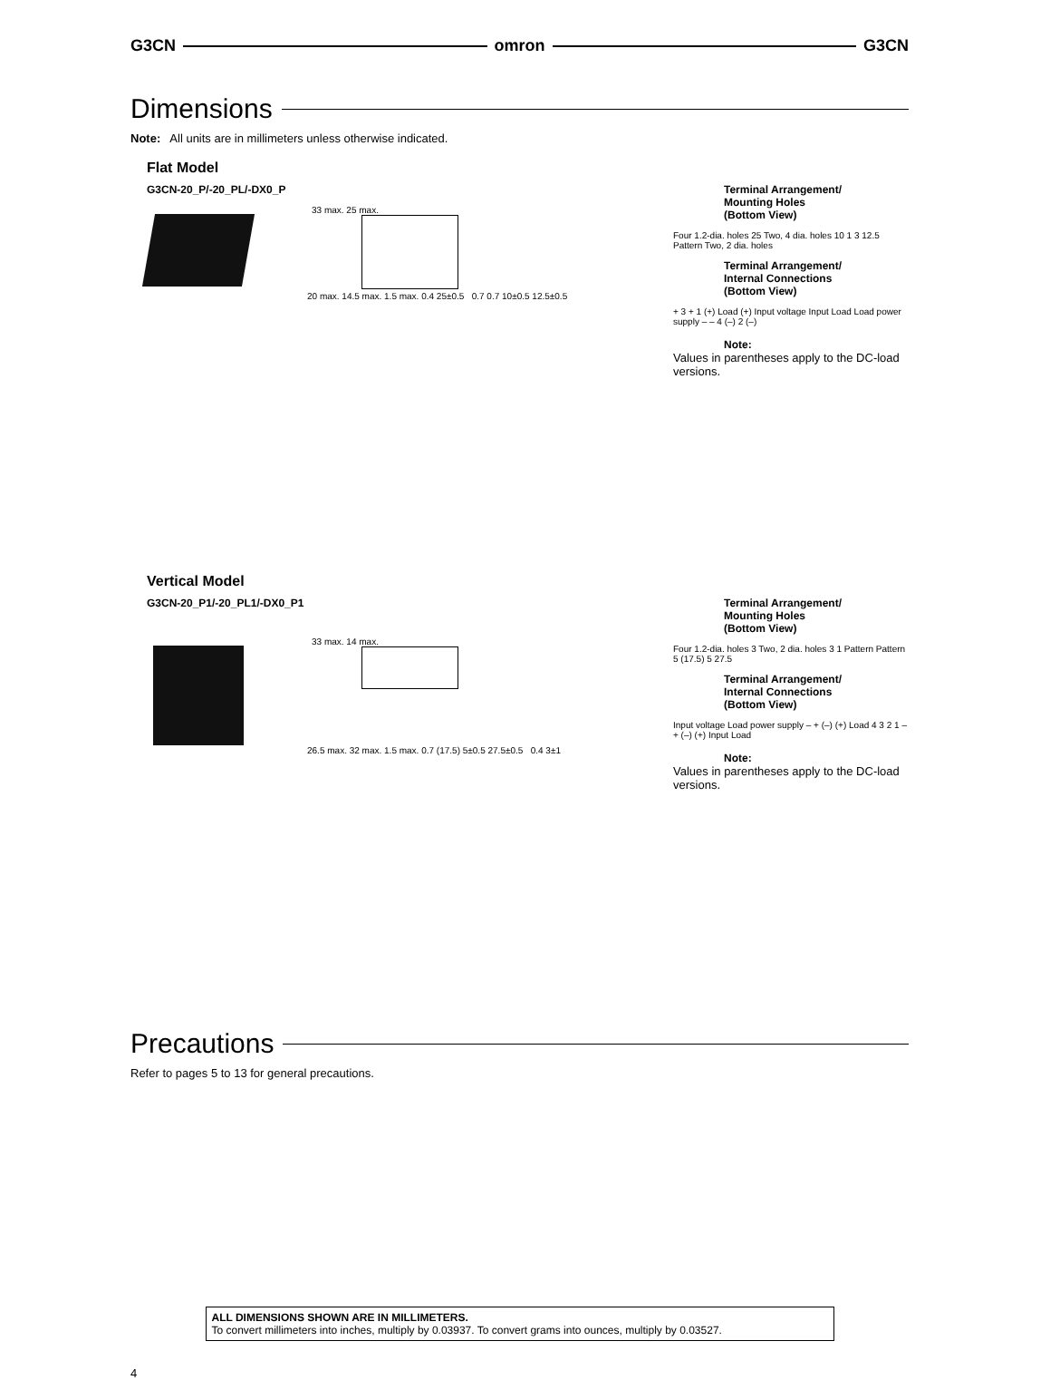G3CN omron G3CN
Dimensions
Note: All units are in millimeters unless otherwise indicated.
Flat Model
G3CN-20_P/-20_PL/-DX0_P
33 max. 25 max.
20 max. 14.5 max. 1.5 max. 0.4 25±0.5 0.7 0.7 10±0.5 12.5±0.5
Terminal Arrangement/
Mounting Holes
(Bottom View)
Four 1.2-dia. holes 25 Two, 4 dia. holes 10 1 3 12.5 Pattern Two, 2 dia. holes
Terminal Arrangement/
Internal Connections
(Bottom View)
+ 3 + 1 (+) Load (+) Input voltage Input Load Load power supply – – 4 (–) 2 (–)
Note:
Values in parentheses apply to the DC-load versions.
Vertical Model
G3CN-20_P1/-20_PL1/-DX0_P1
33 max. 14 max.
26.5 max. 32 max. 1.5 max. 0.7 (17.5) 5±0.5 27.5±0.5 0.4 3±1
Terminal Arrangement/
Mounting Holes
(Bottom View)
Four 1.2-dia. holes 3 Two, 2 dia. holes 3 1 Pattern Pattern 5 (17.5) 5 27.5
Terminal Arrangement/
Internal Connections
(Bottom View)
Input voltage Load power supply – + (–) (+) Load 4 3 2 1 – + (–) (+) Input Load
Note:
Values in parentheses apply to the DC-load versions.
Precautions
Refer to pages 5 to 13 for general precautions.
ALL DIMENSIONS SHOWN ARE IN MILLIMETERS.
To convert millimeters into inches, multiply by 0.03937. To convert grams into ounces, multiply by 0.03527.
4